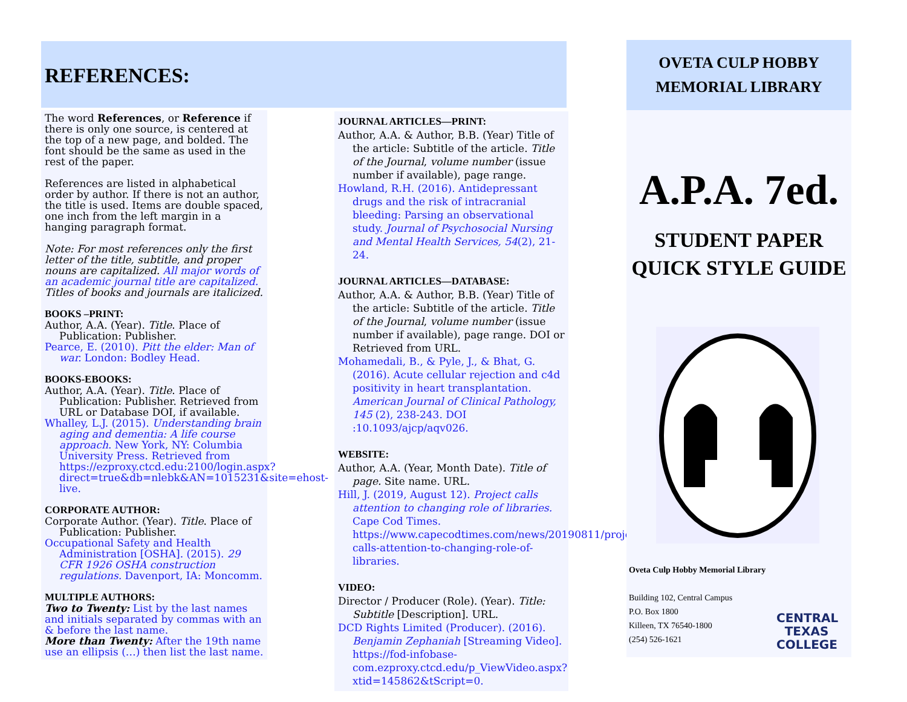REFERENCES:
The word References, or Reference if there is only one source, is centered at the top of a new page, and bolded. The font should be the same as used in the rest of the paper.
References are listed in alphabetical order by author. If there is not an author, the title is used. Items are double spaced, one inch from the left margin in a hanging paragraph format.
Note: For most references only the first letter of the title, subtitle, and proper nouns are capitalized. All major words of an academic journal title are capitalized. Titles of books and journals are italicized.
BOOKS –PRINT:
Author, A.A. (Year). Title. Place of Publication: Publisher.
Pearce, E. (2010). Pitt the elder: Man of war. London: Bodley Head.
BOOKS-EBOOKS:
Author, A.A. (Year). Title. Place of Publication: Publisher. Retrieved from URL or Database DOI, if available.
Whalley, L.J. (2015). Understanding brain aging and dementia: A life course approach. New York, NY: Columbia University Press. Retrieved from https://ezproxy.ctcd.edu:2100/login.aspx?direct=true&db=nlebk&AN=1015231&site=ehost-live.
CORPORATE AUTHOR:
Corporate Author. (Year). Title. Place of Publication: Publisher.
Occupational Safety and Health Administration [OSHA]. (2015). 29 CFR 1926 OSHA construction regulations. Davenport, IA: Moncomm.
MULTIPLE AUTHORS:
Two to Twenty: List by the last names and initials separated by commas with an & before the last name.
More than Twenty: After the 19th name use an ellipsis (…) then list the last name.
JOURNAL ARTICLES—PRINT:
Author, A.A. & Author, B.B. (Year) Title of the article: Subtitle of the article. Title of the Journal, volume number (issue number if available), page range.
Howland, R.H. (2016). Antidepressant drugs and the risk of intracranial bleeding: Parsing an observational study. Journal of Psychosocial Nursing and Mental Health Services, 54(2), 21-24.
JOURNAL ARTICLES—DATABASE:
Author, A.A. & Author, B.B. (Year) Title of the article: Subtitle of the article. Title of the Journal, volume number (issue number if available), page range. DOI or Retrieved from URL.
Mohamedali, B., & Pyle, J., & Bhat, G. (2016). Acute cellular rejection and c4d positivity in heart transplantation. American Journal of Clinical Pathology, 145 (2), 238-243. DOI :10.1093/ajcp/aqv026.
WEBSITE:
Author, A.A. (Year, Month Date). Title of page. Site name. URL.
Hill, J. (2019, August 12). Project calls attention to changing role of libraries. Cape Cod Times. https://www.capecodtimes.com/news/20190811/project-calls-attention-to-changing-role-of-libraries.
VIDEO:
Director / Producer (Role). (Year). Title: Subtitle [Description]. URL.
DCD Rights Limited (Producer). (2016). Benjamin Zephaniah [Streaming Video]. https://fod-infobase-com.ezproxy.ctcd.edu/p_ViewVideo.aspx?xtid=145862&tScript=0.
OVETA CULP HOBBY
MEMORIAL LIBRARY
A.P.A. 7ed.
STUDENT PAPER
QUICK STYLE GUIDE
Oveta Culp Hobby Memorial Library
Building 102, Central Campus
P.O. Box 1800
Killeen, TX 76540-1800
(254) 526-1621
CENTRAL TEXAS COLLEGE